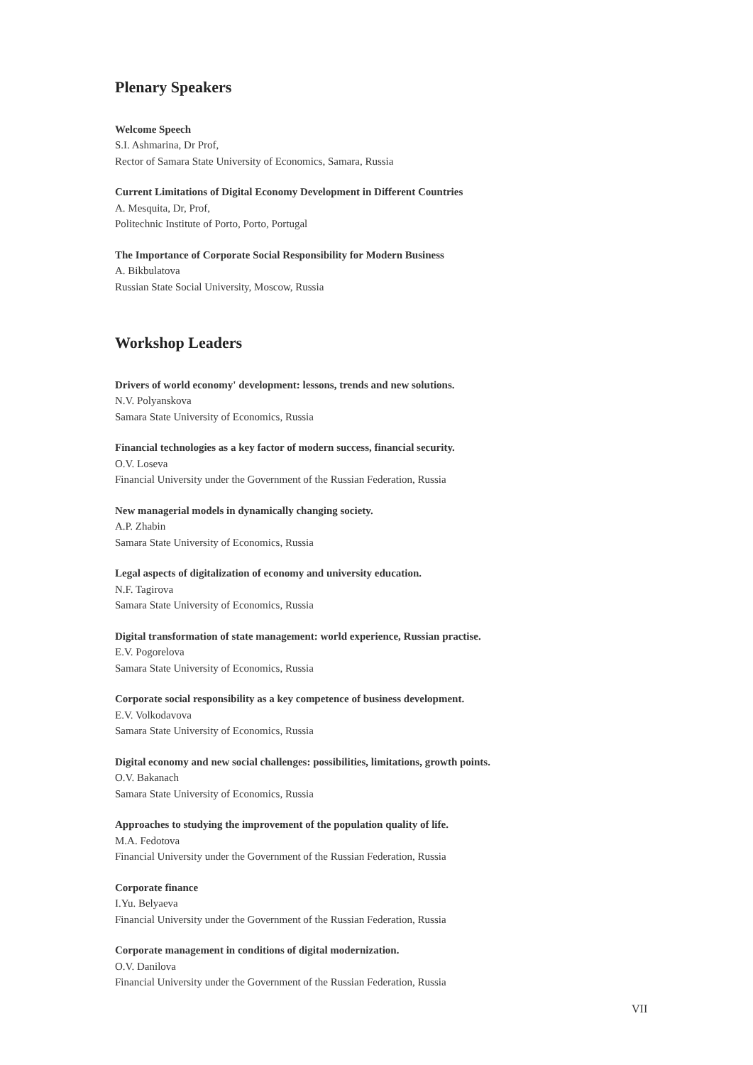Plenary Speakers
Welcome Speech
S.I. Ashmarina, Dr Prof,
Rector of Samara State University of Economics, Samara, Russia
Current Limitations of Digital Economy Development in Different Countries
A. Mesquita, Dr, Prof,
Politechnic Institute of Porto, Porto, Portugal
The Importance of Corporate Social Responsibility for Modern Business
A. Bikbulatova
Russian State Social University, Moscow, Russia
Workshop Leaders
Drivers of world economy' development: lessons, trends and new solutions.
N.V. Polyanskova
Samara State University of Economics, Russia
Financial technologies as a key factor of modern success, financial security.
O.V. Loseva
Financial University under the Government of the Russian Federation, Russia
New managerial models in dynamically changing society.
A.P. Zhabin
Samara State University of Economics, Russia
Legal aspects of digitalization of economy and university education.
N.F. Tagirova
Samara State University of Economics, Russia
Digital transformation of state management: world experience, Russian practise.
E.V. Pogorelova
Samara State University of Economics, Russia
Corporate social responsibility as a key competence of business development.
E.V. Volkodavova
Samara State University of Economics, Russia
Digital economy and new social challenges: possibilities, limitations, growth points.
O.V. Bakanach
Samara State University of Economics, Russia
Approaches to studying the improvement of the population quality of life.
M.A. Fedotova
Financial University under the Government of the Russian Federation, Russia
Corporate finance
I.Yu. Belyaeva
Financial University under the Government of the Russian Federation, Russia
Corporate management in conditions of digital modernization.
O.V. Danilova
Financial University under the Government of the Russian Federation, Russia
VII